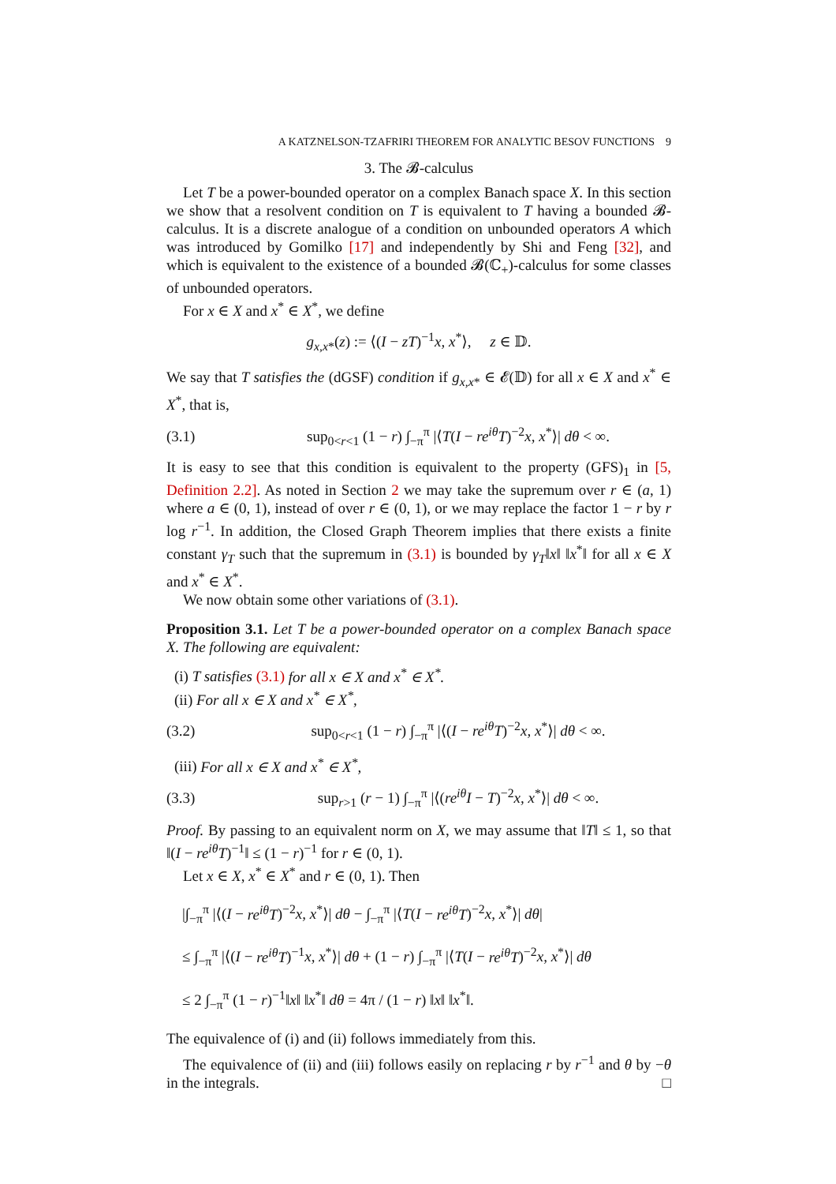A KATZNELSON-TZAFRIRI THEOREM FOR ANALYTIC BESOV FUNCTIONS 9
3. The 𝓑-calculus
Let T be a power-bounded operator on a complex Banach space X. In this section we show that a resolvent condition on T is equivalent to T having a bounded 𝓑-calculus. It is a discrete analogue of a condition on unbounded operators A which was introduced by Gomilko [17] and independently by Shi and Feng [32], and which is equivalent to the existence of a bounded 𝓑(ℂ<sub>+</sub>)-calculus for some classes of unbounded operators.
For x ∈ X and x<sup>*</sup> ∈ X<sup>*</sup>, we define
g<sub>x,x*</sub>(z) := ⟨(I − zT)<sup>−1</sup>x, x<sup>*</sup>⟩, z ∈ 𝔻.
We say that T satisfies the (dGSF) condition if g<sub>x,x*</sub> ∈ 𝓔(𝔻) for all x ∈ X and x<sup>*</sup> ∈ X<sup>*</sup>, that is,
(3.1) sup<sub>0<r<1</sub> (1 − r) ∫<sub>−π</sub><sup>π</sup> |⟨T(I − re<sup>iθ</sup>T)<sup>−2</sup>x, x<sup>*</sup>⟩| dθ < ∞.
It is easy to see that this condition is equivalent to the property (GFS)<sub>1</sub> in [5, Definition 2.2]. As noted in Section 2 we may take the supremum over r ∈ (a, 1) where a ∈ (0, 1), instead of over r ∈ (0, 1), or we may replace the factor 1 − r by r log r<sup>−1</sup>. In addition, the Closed Graph Theorem implies that there exists a finite constant γ<sub>T</sub> such that the supremum in (3.1) is bounded by γ<sub>T</sub>‖x‖ ‖x<sup>*</sup>‖ for all x ∈ X and x<sup>*</sup> ∈ X<sup>*</sup>.
We now obtain some other variations of (3.1).
Proposition 3.1. Let T be a power-bounded operator on a complex Banach space X. The following are equivalent:
(i) T satisfies (3.1) for all x ∈ X and x<sup>*</sup> ∈ X<sup>*</sup>.
(ii) For all x ∈ X and x<sup>*</sup> ∈ X<sup>*</sup>,
(3.2) sup<sub>0<r<1</sub> (1 − r) ∫<sub>−π</sub><sup>π</sup> |⟨(I − re<sup>iθ</sup>T)<sup>−2</sup>x, x<sup>*</sup>⟩| dθ < ∞.
(iii) For all x ∈ X and x<sup>*</sup> ∈ X<sup>*</sup>,
(3.3) sup<sub>r>1</sub> (r − 1) ∫<sub>−π</sub><sup>π</sup> |⟨(re<sup>iθ</sup>I − T)<sup>−2</sup>x, x<sup>*</sup>⟩| dθ < ∞.
Proof. By passing to an equivalent norm on X, we may assume that ‖T‖ ≤ 1, so that ‖(I − re<sup>iθ</sup>T)<sup>−1</sup>‖ ≤ (1 − r)<sup>−1</sup> for r ∈ (0, 1).
Let x ∈ X, x<sup>*</sup> ∈ X<sup>*</sup> and r ∈ (0, 1). Then
|∫<sub>−π</sub><sup>π</sup> |⟨(I − re<sup>iθ</sup>T)<sup>−2</sup>x, x<sup>*</sup>⟩| dθ − ∫<sub>−π</sub><sup>π</sup> |⟨T(I − re<sup>iθ</sup>T)<sup>−2</sup>x, x<sup>*</sup>⟩| dθ|
≤ ∫<sub>−π</sub><sup>π</sup> |⟨(I − re<sup>iθ</sup>T)<sup>−1</sup>x, x<sup>*</sup>⟩| dθ + (1 − r) ∫<sub>−π</sub><sup>π</sup> |⟨T(I − re<sup>iθ</sup>T)<sup>−2</sup>x, x<sup>*</sup>⟩| dθ
≤ 2 ∫<sub>−π</sub><sup>π</sup> (1 − r)<sup>−1</sup>‖x‖ ‖x<sup>*</sup>‖ dθ = 4π / (1 − r) ‖x‖ ‖x<sup>*</sup>‖.
The equivalence of (i) and (ii) follows immediately from this.
The equivalence of (ii) and (iii) follows easily on replacing r by r<sup>−1</sup> and θ by −θ in the integrals. □